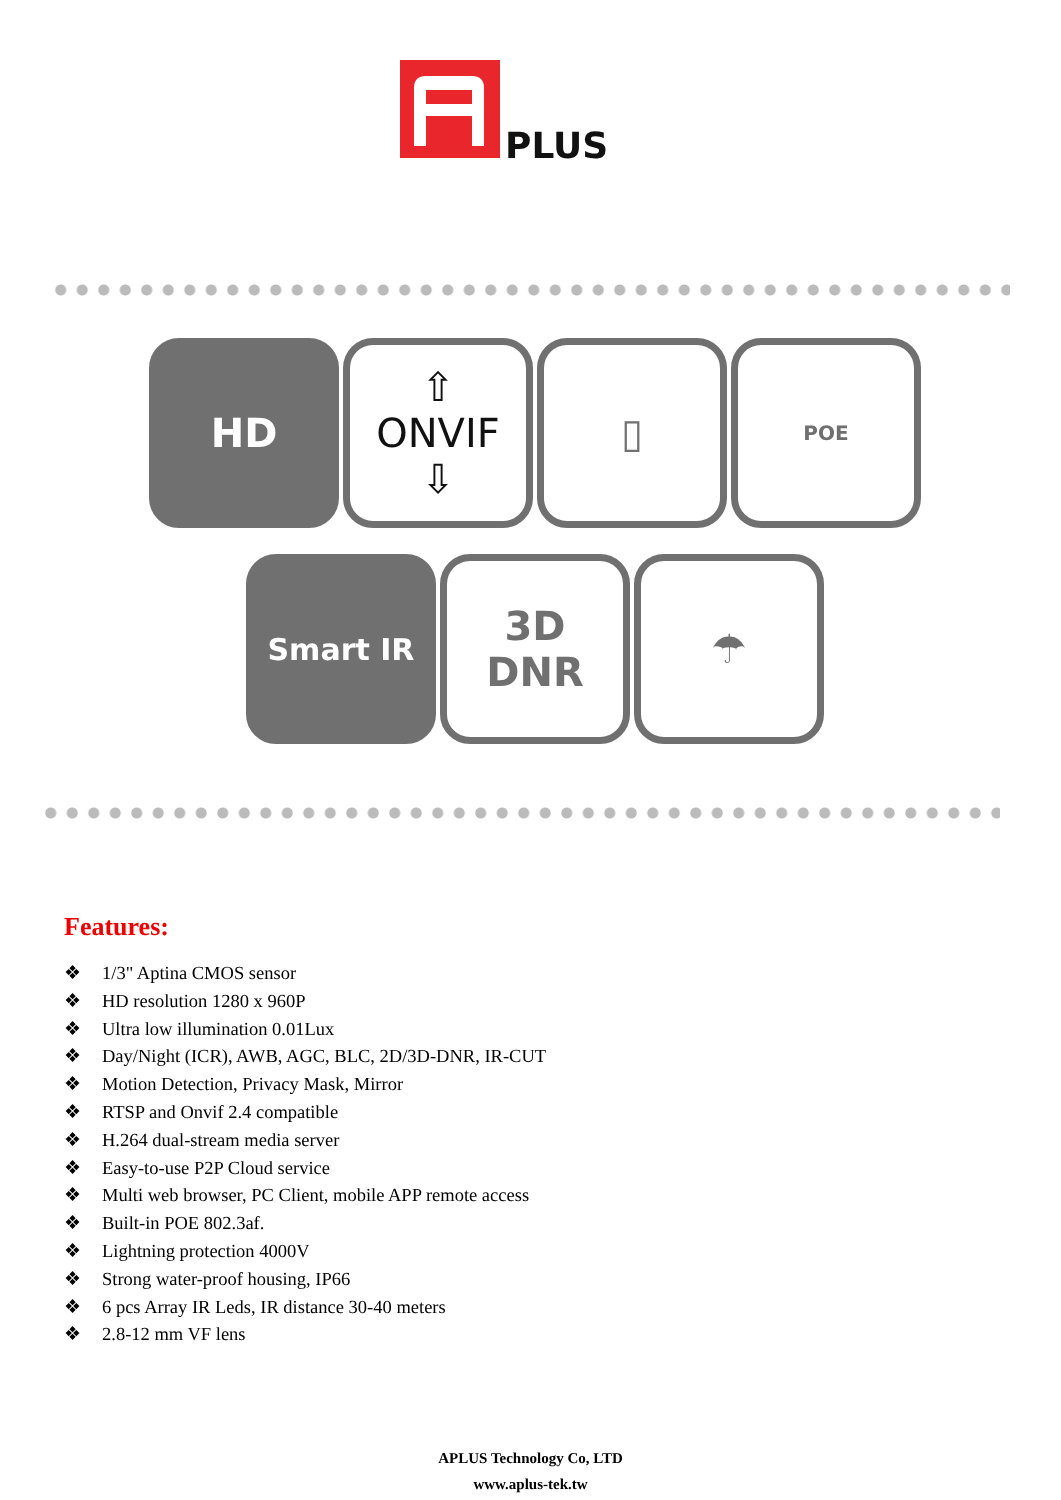PLUS
HD ⇧
ONVIF
⇩
▯
POE
Smart IR
3D
DNR
☂
Features:
❖ 1/3" Aptina CMOS sensor
❖ HD resolution 1280 x 960P
❖ Ultra low illumination 0.01Lux
❖ Day/Night (ICR), AWB, AGC, BLC, 2D/3D-DNR, IR-CUT
❖ Motion Detection, Privacy Mask, Mirror
❖ RTSP and Onvif 2.4 compatible
❖ H.264 dual-stream media server
❖ Easy-to-use P2P Cloud service
❖ Multi web browser, PC Client, mobile APP remote access
❖ Built-in POE 802.3af.
❖ Lightning protection 4000V
❖ Strong water-proof housing, IP66
❖ 6 pcs Array IR Leds, IR distance 30-40 meters
❖ 2.8-12 mm VF lens
APLUS Technology Co, LTD
www.aplus-tek.tw